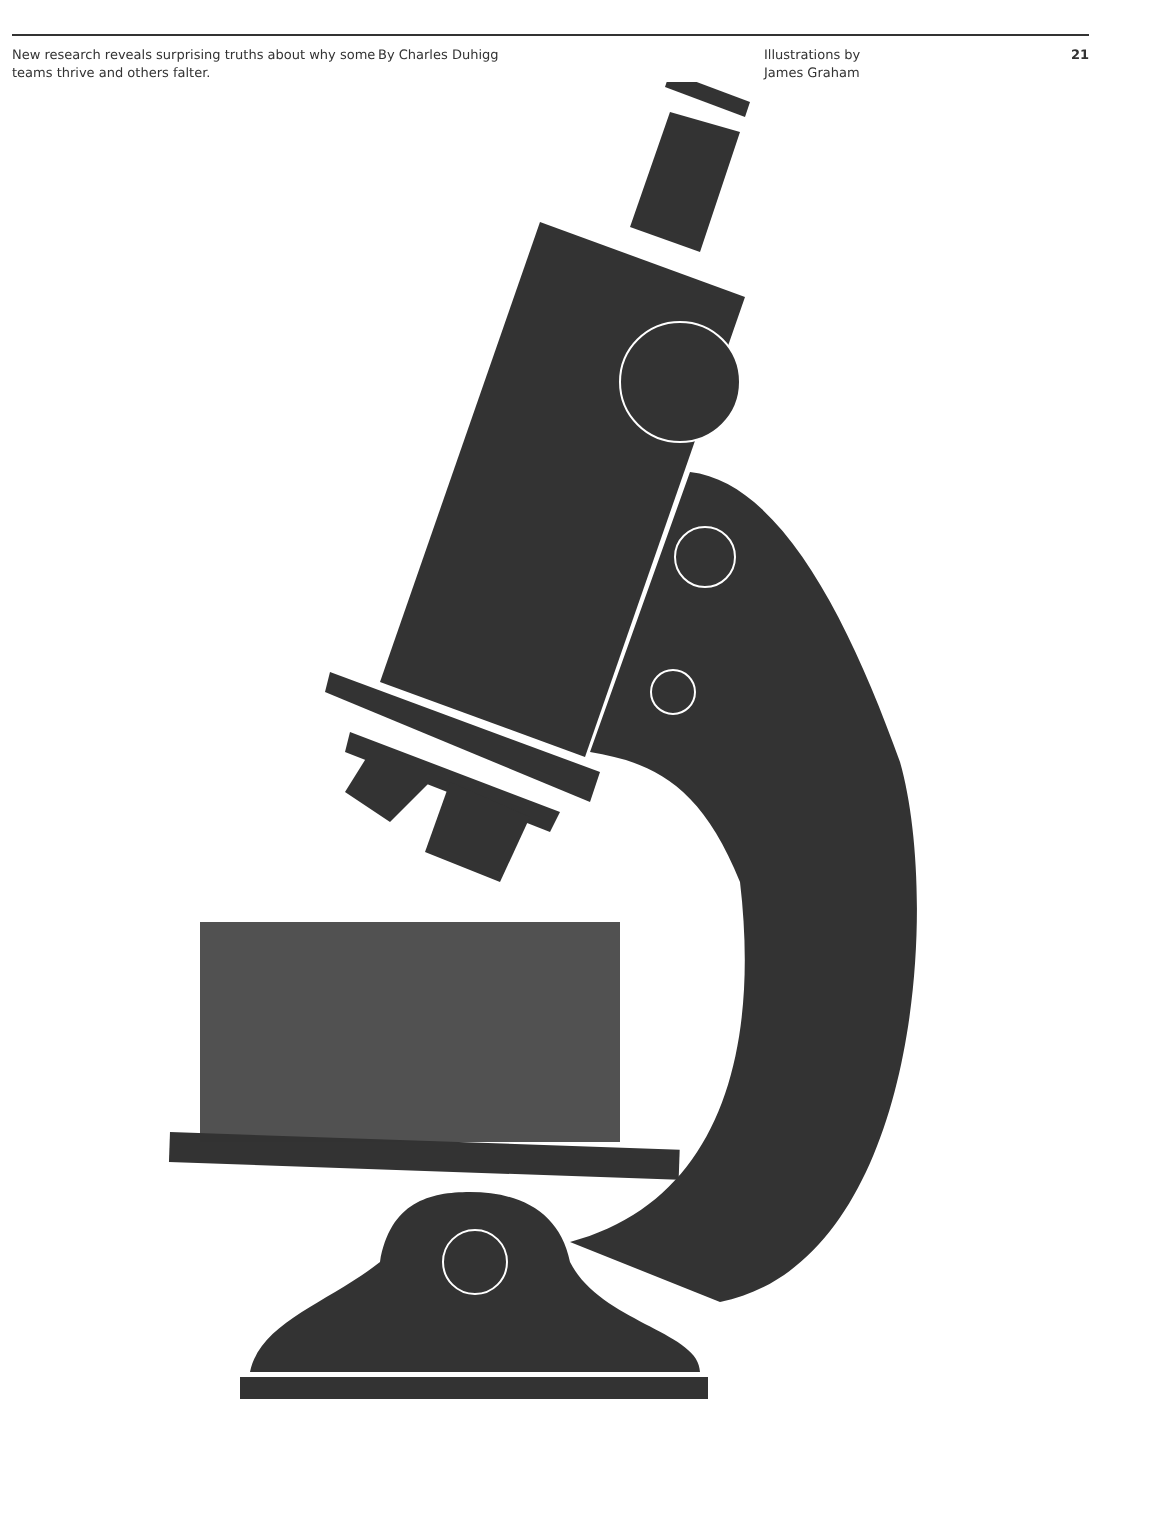New research reveals surprising truths about why some teams thrive and others falter.
By Charles Duhigg Illustrations by
James Graham
21